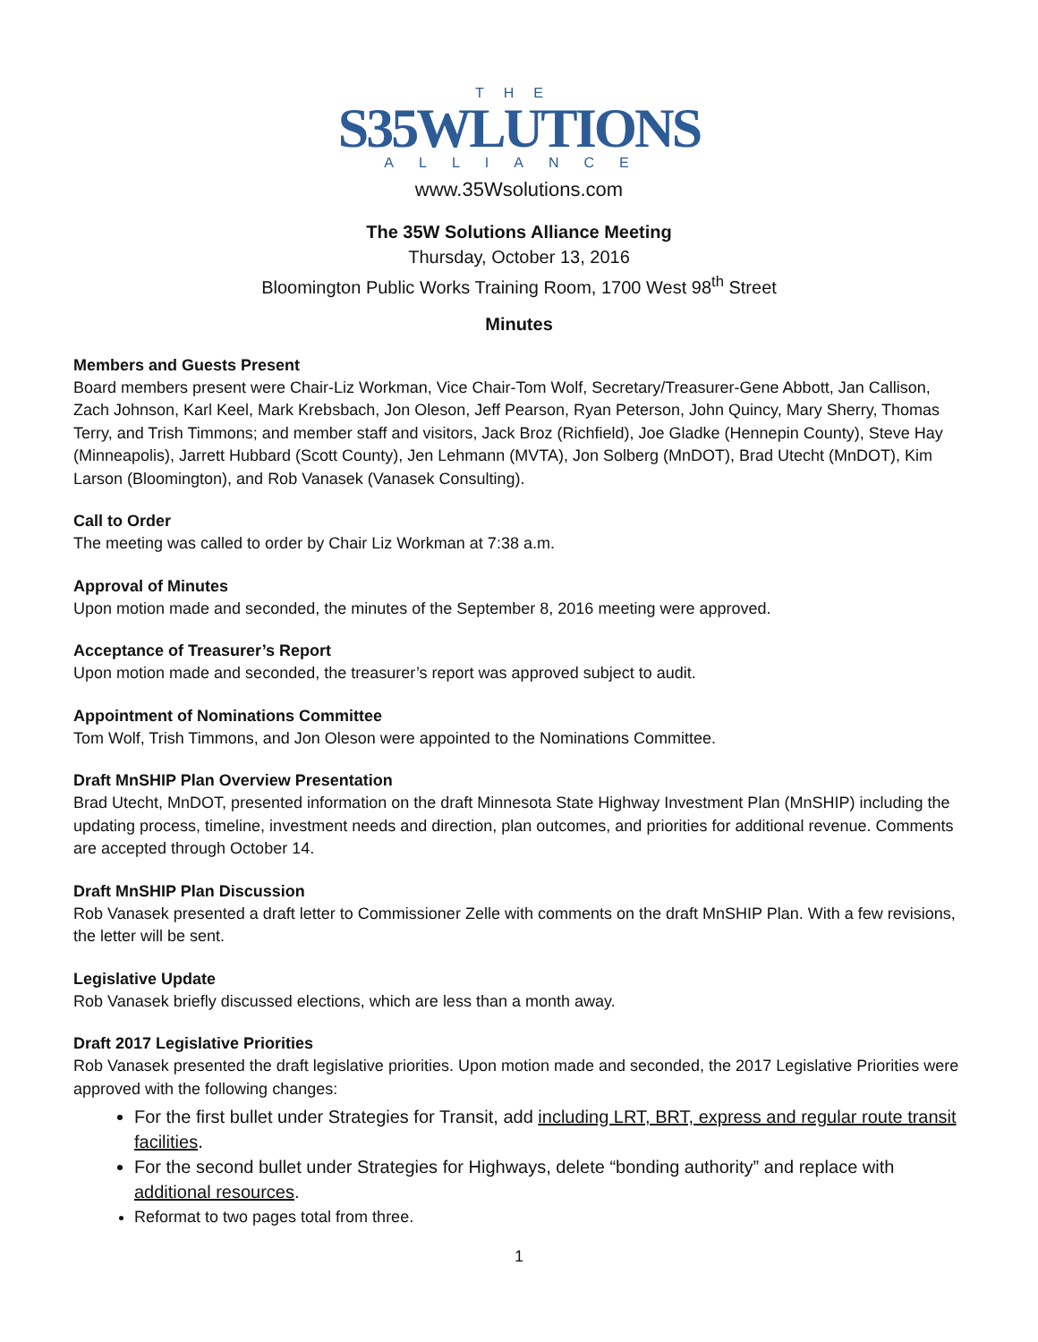THE
S35WLUTIONS
ALLIANCE
www.35Wsolutions.com
The 35W Solutions Alliance Meeting
Thursday, October 13, 2016
Bloomington Public Works Training Room, 1700 West 98<sup>th</sup> Street
Minutes
Members and Guests Present
Board members present were Chair-Liz Workman, Vice Chair-Tom Wolf, Secretary/Treasurer-Gene Abbott, Jan Callison, Zach Johnson, Karl Keel, Mark Krebsbach, Jon Oleson, Jeff Pearson, Ryan Peterson, John Quincy, Mary Sherry, Thomas Terry, and Trish Timmons; and member staff and visitors, Jack Broz (Richfield), Joe Gladke (Hennepin County), Steve Hay (Minneapolis), Jarrett Hubbard (Scott County), Jen Lehmann (MVTA), Jon Solberg (MnDOT), Brad Utecht (MnDOT), Kim Larson (Bloomington), and Rob Vanasek (Vanasek Consulting).
Call to Order
The meeting was called to order by Chair Liz Workman at 7:38 a.m.
Approval of Minutes
Upon motion made and seconded, the minutes of the September 8, 2016 meeting were approved.
Acceptance of Treasurer’s Report
Upon motion made and seconded, the treasurer’s report was approved subject to audit.
Appointment of Nominations Committee
Tom Wolf, Trish Timmons, and Jon Oleson were appointed to the Nominations Committee.
Draft MnSHIP Plan Overview Presentation
Brad Utecht, MnDOT, presented information on the draft Minnesota State Highway Investment Plan (MnSHIP) including the updating process, timeline, investment needs and direction, plan outcomes, and priorities for additional revenue. Comments are accepted through October 14.
Draft MnSHIP Plan Discussion
Rob Vanasek presented a draft letter to Commissioner Zelle with comments on the draft MnSHIP Plan. With a few revisions, the letter will be sent.
Legislative Update
Rob Vanasek briefly discussed elections, which are less than a month away.
Draft 2017 Legislative Priorities
Rob Vanasek presented the draft legislative priorities. Upon motion made and seconded, the 2017 Legislative Priorities were approved with the following changes:
For the first bullet under Strategies for Transit, add including LRT, BRT, express and regular route transit facilities.
For the second bullet under Strategies for Highways, delete “bonding authority” and replace with additional resources.
Reformat to two pages total from three.
1